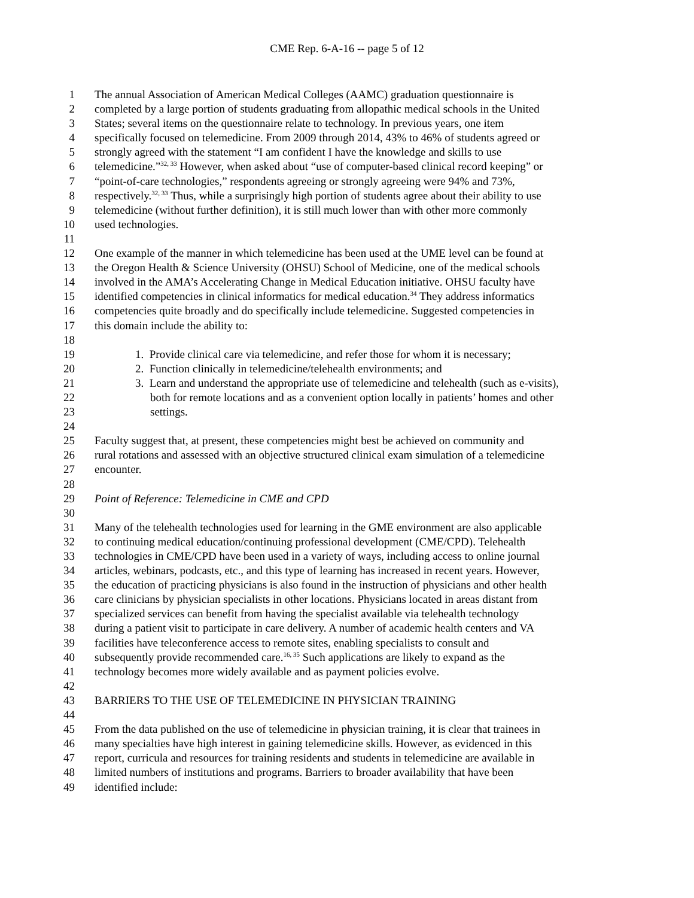CME Rep. 6-A-16 -- page 5 of 12
1 The annual Association of American Medical Colleges (AAMC) graduation questionnaire is
2 completed by a large portion of students graduating from allopathic medical schools in the United
3 States; several items on the questionnaire relate to technology. In previous years, one item
4 specifically focused on telemedicine. From 2009 through 2014, 43% to 46% of students agreed or
5 strongly agreed with the statement “I am confident I have the knowledge and skills to use
6 telemedicine.”<sup>32, 33</sup> However, when asked about “use of computer-based clinical record keeping” or
7 “point-of-care technologies,” respondents agreeing or strongly agreeing were 94% and 73%,
8 respectively.<sup>32, 33</sup> Thus, while a surprisingly high portion of students agree about their ability to use
9 telemedicine (without further definition), it is still much lower than with other more commonly
10 used technologies.
11
12 One example of the manner in which telemedicine has been used at the UME level can be found at
13 the Oregon Health & Science University (OHSU) School of Medicine, one of the medical schools
14 involved in the AMA’s Accelerating Change in Medical Education initiative. OHSU faculty have
15 identified competencies in clinical informatics for medical education.<sup>34</sup> They address informatics
16 competencies quite broadly and do specifically include telemedicine. Suggested competencies in
17 this domain include the ability to:
18
19 1. Provide clinical care via telemedicine, and refer those for whom it is necessary;
20 2. Function clinically in telemedicine/telehealth environments; and
21 3. Learn and understand the appropriate use of telemedicine and telehealth (such as e-visits),
22 both for remote locations and as a convenient option locally in patients’ homes and other
23 settings.
24
25 Faculty suggest that, at present, these competencies might best be achieved on community and
26 rural rotations and assessed with an objective structured clinical exam simulation of a telemedicine
27 encounter.
28
29 Point of Reference: Telemedicine in CME and CPD
30
31 Many of the telehealth technologies used for learning in the GME environment are also applicable
32 to continuing medical education/continuing professional development (CME/CPD). Telehealth
33 technologies in CME/CPD have been used in a variety of ways, including access to online journal
34 articles, webinars, podcasts, etc., and this type of learning has increased in recent years. However,
35 the education of practicing physicians is also found in the instruction of physicians and other health
36 care clinicians by physician specialists in other locations. Physicians located in areas distant from
37 specialized services can benefit from having the specialist available via telehealth technology
38 during a patient visit to participate in care delivery. A number of academic health centers and VA
39 facilities have teleconference access to remote sites, enabling specialists to consult and
40 subsequently provide recommended care.<sup>16, 35</sup> Such applications are likely to expand as the
41 technology becomes more widely available and as payment policies evolve.
42
43 BARRIERS TO THE USE OF TELEMEDICINE IN PHYSICIAN TRAINING
44
45 From the data published on the use of telemedicine in physician training, it is clear that trainees in
46 many specialties have high interest in gaining telemedicine skills. However, as evidenced in this
47 report, curricula and resources for training residents and students in telemedicine are available in
48 limited numbers of institutions and programs. Barriers to broader availability that have been
49 identified include: